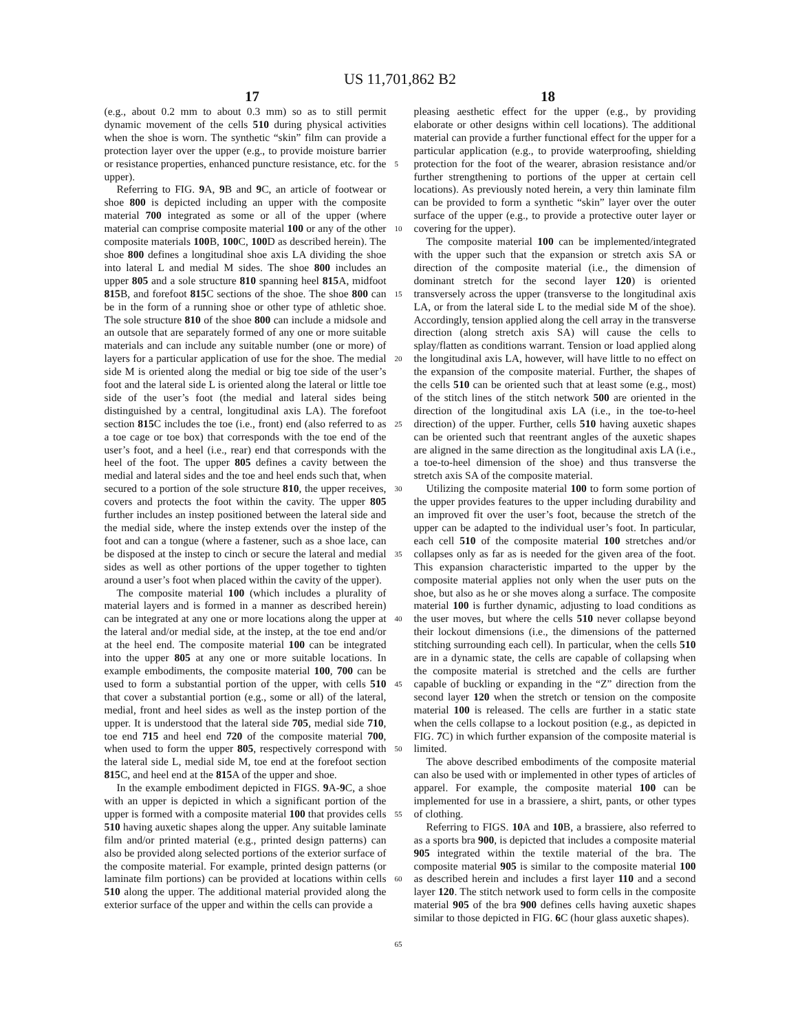US 11,701,862 B2
17 18
(e.g., about 0.2 mm to about 0.3 mm) so as to still permit dynamic movement of the cells 510 during physical activities when the shoe is worn. The synthetic “skin” film can provide a protection layer over the upper (e.g., to provide moisture barrier or resistance properties, enhanced puncture resistance, etc. for the upper).
Referring to FIG. 9 A, 9 B and 9 C, an article of footwear or shoe 800 is depicted including an upper with the composite material 700 integrated as some or all of the upper (where material can comprise composite material 100 or any of the other composite materials 100 B, 100 C, 100 D as described herein). The shoe 800 defines a longitudinal shoe axis LA dividing the shoe into lateral L and medial M sides. The shoe 800 includes an upper 805 and a sole structure 810 spanning heel 815 A, midfoot 815 B, and forefoot 815 C sections of the shoe. The shoe 800 can be in the form of a running shoe or other type of athletic shoe. The sole structure 810 of the shoe 800 can include a midsole and an outsole that are separately formed of any one or more suitable materials and can include any suitable number (one or more) of layers for a particular application of use for the shoe. The medial side M is oriented along the medial or big toe side of the user’s foot and the lateral side L is oriented along the lateral or little toe side of the user’s foot (the medial and lateral sides being distinguished by a central, longitudinal axis LA). The forefoot section 815 C includes the toe (i.e., front) end (also referred to as a toe cage or toe box) that corresponds with the toe end of the user’s foot, and a heel (i.e., rear) end that corresponds with the heel of the foot. The upper 805 defines a cavity between the medial and lateral sides and the toe and heel ends such that, when secured to a portion of the sole structure 810, the upper receives, covers and protects the foot within the cavity. The upper 805 further includes an instep positioned between the lateral side and the medial side, where the instep extends over the instep of the foot and can a tongue (where a fastener, such as a shoe lace, can be disposed at the instep to cinch or secure the lateral and medial sides as well as other portions of the upper together to tighten around a user’s foot when placed within the cavity of the upper).
The composite material 100 (which includes a plurality of material layers and is formed in a manner as described herein) can be integrated at any one or more locations along the upper at the lateral and/or medial side, at the instep, at the toe end and/or at the heel end. The composite material 100 can be integrated into the upper 805 at any one or more suitable locations. In example embodiments, the composite material 100, 700 can be used to form a substantial portion of the upper, with cells 510 that cover a substantial portion (e.g., some or all) of the lateral, medial, front and heel sides as well as the instep portion of the upper. It is understood that the lateral side 705, medial side 710, toe end 715 and heel end 720 of the composite material 700, when used to form the upper 805, respectively correspond with the lateral side L, medial side M, toe end at the forefoot section 815 C, and heel end at the 815 A of the upper and shoe.
In the example embodiment depicted in FIGS. 9 A-9 C, a shoe with an upper is depicted in which a significant portion of the upper is formed with a composite material 100 that provides cells 510 having auxetic shapes along the upper. Any suitable laminate film and/or printed material (e.g., printed design patterns) can also be provided along selected portions of the exterior surface of the composite material. For example, printed design patterns (or laminate film portions) can be provided at locations within cells 510 along the upper. The additional material provided along the exterior surface of the upper and within the cells can provide a
5
10
15
20
25
30
35
40
45
50
55
60
65
pleasing aesthetic effect for the upper (e.g., by providing elaborate or other designs within cell locations). The additional material can provide a further functional effect for the upper for a particular application (e.g., to provide waterproofing, shielding protection for the foot of the wearer, abrasion resistance and/or further strengthening to portions of the upper at certain cell locations). As previously noted herein, a very thin laminate film can be provided to form a synthetic “skin” layer over the outer surface of the upper (e.g., to provide a protective outer layer or covering for the upper).
The composite material 100 can be implemented/integrated with the upper such that the expansion or stretch axis SA or direction of the composite material (i.e., the dimension of dominant stretch for the second layer 120) is oriented transversely across the upper (transverse to the longitudinal axis LA, or from the lateral side L to the medial side M of the shoe). Accordingly, tension applied along the cell array in the transverse direction (along stretch axis SA) will cause the cells to splay/flatten as conditions warrant. Tension or load applied along the longitudinal axis LA, however, will have little to no effect on the expansion of the composite material. Further, the shapes of the cells 510 can be oriented such that at least some (e.g., most) of the stitch lines of the stitch network 500 are oriented in the direction of the longitudinal axis LA (i.e., in the toe-to-heel direction) of the upper. Further, cells 510 having auxetic shapes can be oriented such that reentrant angles of the auxetic shapes are aligned in the same direction as the longitudinal axis LA (i.e., a toe-to-heel dimension of the shoe) and thus transverse the stretch axis SA of the composite material.
Utilizing the composite material 100 to form some portion of the upper provides features to the upper including durability and an improved fit over the user’s foot, because the stretch of the upper can be adapted to the individual user’s foot. In particular, each cell 510 of the composite material 100 stretches and/or collapses only as far as is needed for the given area of the foot. This expansion characteristic imparted to the upper by the composite material applies not only when the user puts on the shoe, but also as he or she moves along a surface. The composite material 100 is further dynamic, adjusting to load conditions as the user moves, but where the cells 510 never collapse beyond their lockout dimensions (i.e., the dimensions of the patterned stitching surrounding each cell). In particular, when the cells 510 are in a dynamic state, the cells are capable of collapsing when the composite material is stretched and the cells are further capable of buckling or expanding in the “Z” direction from the second layer 120 when the stretch or tension on the composite material 100 is released. The cells are further in a static state when the cells collapse to a lockout position (e.g., as depicted in FIG. 7 C) in which further expansion of the composite material is limited.
The above described embodiments of the composite material can also be used with or implemented in other types of articles of apparel. For example, the composite material 100 can be implemented for use in a brassiere, a shirt, pants, or other types of clothing.
Referring to FIGS. 10 A and 10 B, a brassiere, also referred to as a sports bra 900, is depicted that includes a composite material 905 integrated within the textile material of the bra. The composite material 905 is similar to the composite material 100 as described herein and includes a first layer 110 and a second layer 120. The stitch network used to form cells in the composite material 905 of the bra 900 defines cells having auxetic shapes similar to those depicted in FIG. 6 C (hour glass auxetic shapes).